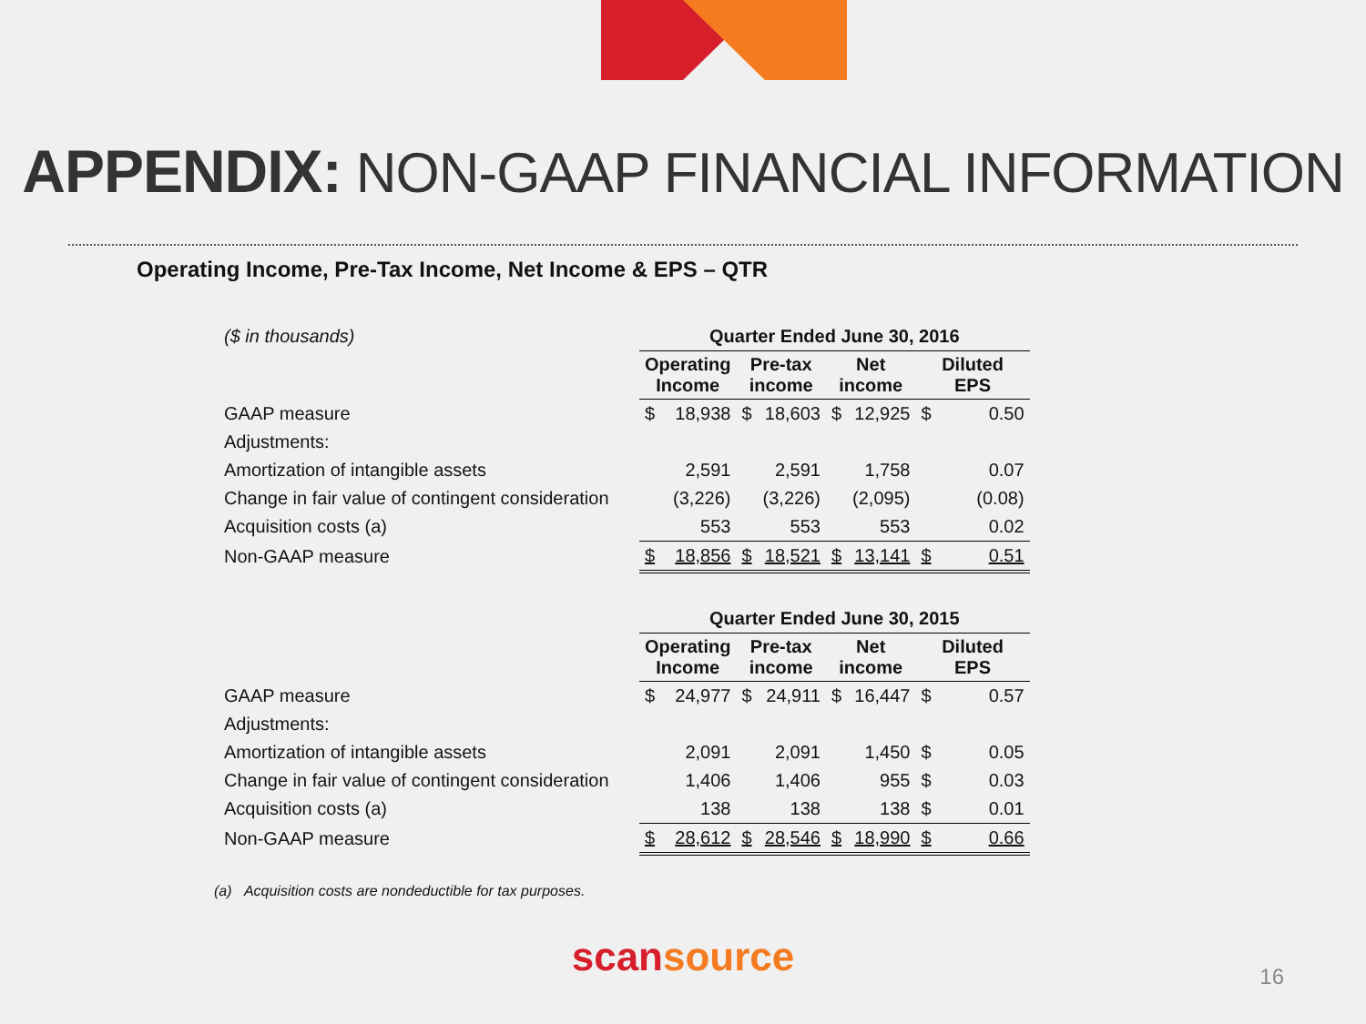APPENDIX: NON-GAAP FINANCIAL INFORMATION
Operating Income, Pre-Tax Income, Net Income & EPS – QTR
| ($ in thousands) | Quarter Ended June 30, 2016 | | | | | | | |
| | Operating Income | | Pre-tax income | | Net income | | Diluted EPS | |
| GAAP measure | $ | 18,938 | $ | 18,603 | $ | 12,925 | $ | 0.50 |
| Adjustments: | | | | | | | | |
| Amortization of intangible assets | | 2,591 | | 2,591 | | 1,758 | | 0.07 |
| Change in fair value of contingent consideration | | (3,226) | | (3,226) | | (2,095) | | (0.08) |
| Acquisition costs (a) | | 553 | | 553 | | 553 | | 0.02 |
| Non-GAAP measure | $ | 18,856 | $ | 18,521 | $ | 13,141 | $ | 0.51 |
| | Quarter Ended June 30, 2015 | | | | | | | |
| | Operating Income | | Pre-tax income | | Net income | | Diluted EPS | |
| GAAP measure | $ | 24,977 | $ | 24,911 | $ | 16,447 | $ | 0.57 |
| Adjustments: | | | | | | | | |
| Amortization of intangible assets | | 2,091 | | 2,091 | | 1,450 | $ | 0.05 |
| Change in fair value of contingent consideration | | 1,406 | | 1,406 | | 955 | $ | 0.03 |
| Acquisition costs (a) | | 138 | | 138 | | 138 | $ | 0.01 |
| Non-GAAP measure | $ | 28,612 | $ | 28,546 | $ | 18,990 | $ | 0.66 |
(a) Acquisition costs are nondeductible for tax purposes.
scansource
16